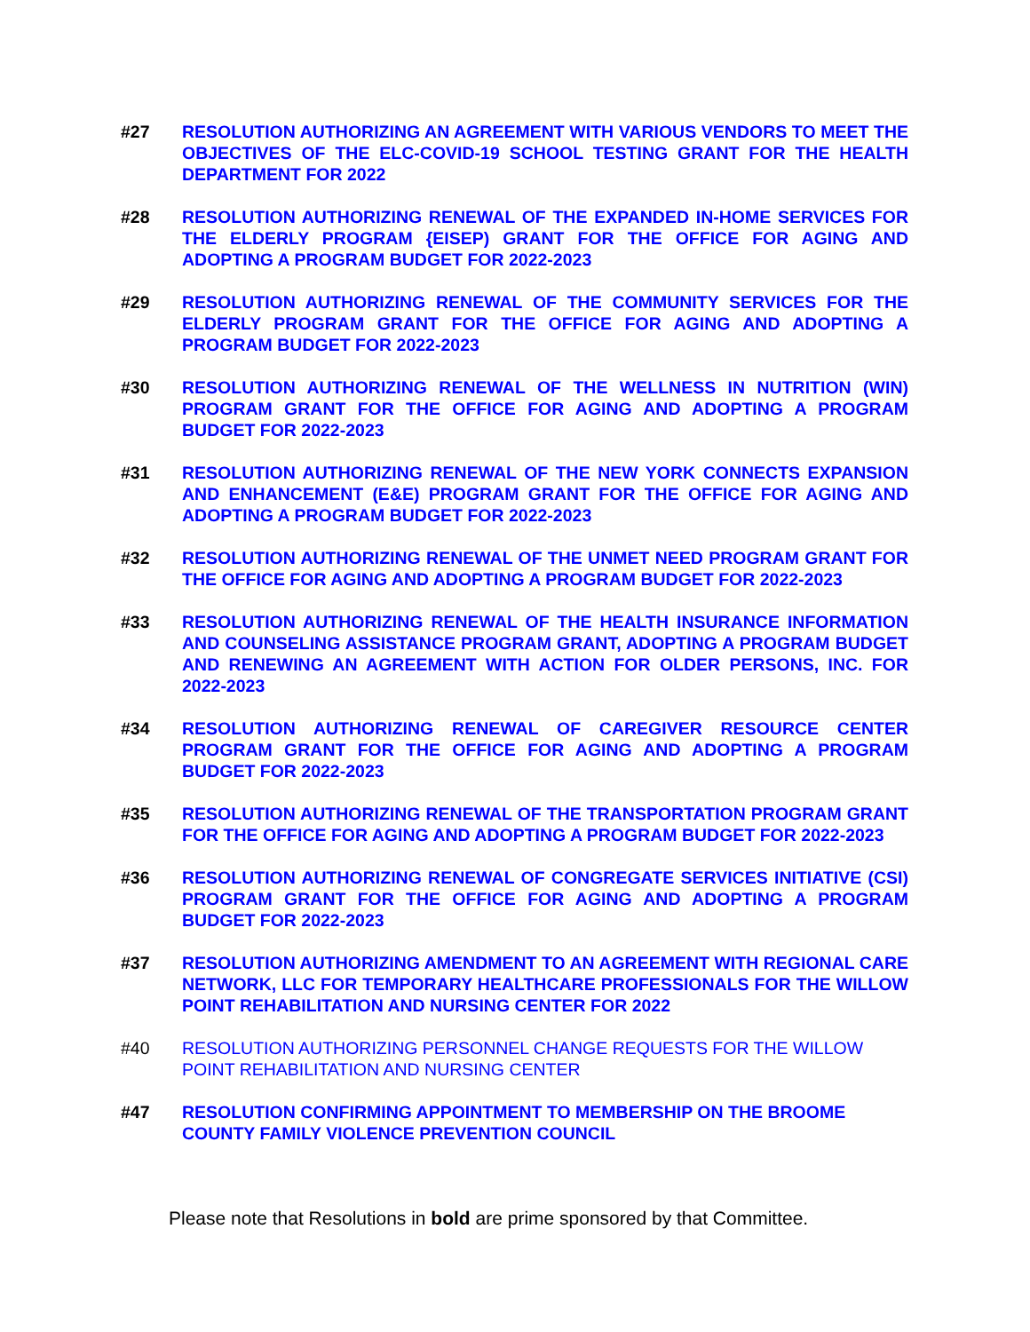#27 RESOLUTION AUTHORIZING AN AGREEMENT WITH VARIOUS VENDORS TO MEET THE OBJECTIVES OF THE ELC-COVID-19 SCHOOL TESTING GRANT FOR THE HEALTH DEPARTMENT FOR 2022
#28 RESOLUTION AUTHORIZING RENEWAL OF THE EXPANDED IN-HOME SERVICES FOR THE ELDERLY PROGRAM {EISEP) GRANT FOR THE OFFICE FOR AGING AND ADOPTING A PROGRAM BUDGET FOR 2022-2023
#29 RESOLUTION AUTHORIZING RENEWAL OF THE COMMUNITY SERVICES FOR THE ELDERLY PROGRAM GRANT FOR THE OFFICE FOR AGING AND ADOPTING A PROGRAM BUDGET FOR 2022-2023
#30 RESOLUTION AUTHORIZING RENEWAL OF THE WELLNESS IN NUTRITION (WIN) PROGRAM GRANT FOR THE OFFICE FOR AGING AND ADOPTING A PROGRAM BUDGET FOR 2022-2023
#31 RESOLUTION AUTHORIZING RENEWAL OF THE NEW YORK CONNECTS EXPANSION AND ENHANCEMENT (E&E) PROGRAM GRANT FOR THE OFFICE FOR AGING AND ADOPTING A PROGRAM BUDGET FOR 2022-2023
#32 RESOLUTION AUTHORIZING RENEWAL OF THE UNMET NEED PROGRAM GRANT FOR THE OFFICE FOR AGING AND ADOPTING A PROGRAM BUDGET FOR 2022-2023
#33 RESOLUTION AUTHORIZING RENEWAL OF THE HEALTH INSURANCE INFORMATION AND COUNSELING ASSISTANCE PROGRAM GRANT, ADOPTING A PROGRAM BUDGET AND RENEWING AN AGREEMENT WITH ACTION FOR OLDER PERSONS, INC. FOR 2022-2023
#34 RESOLUTION AUTHORIZING RENEWAL OF CAREGIVER RESOURCE CENTER PROGRAM GRANT FOR THE OFFICE FOR AGING AND ADOPTING A PROGRAM BUDGET FOR 2022-2023
#35 RESOLUTION AUTHORIZING RENEWAL OF THE TRANSPORTATION PROGRAM GRANT FOR THE OFFICE FOR AGING AND ADOPTING A PROGRAM BUDGET FOR 2022-2023
#36 RESOLUTION AUTHORIZING RENEWAL OF CONGREGATE SERVICES INITIATIVE (CSI) PROGRAM GRANT FOR THE OFFICE FOR AGING AND ADOPTING A PROGRAM BUDGET FOR 2022-2023
#37 RESOLUTION AUTHORIZING AMENDMENT TO AN AGREEMENT WITH REGIONAL CARE NETWORK, LLC FOR TEMPORARY HEALTHCARE PROFESSIONALS FOR THE WILLOW POINT REHABILITATION AND NURSING CENTER FOR 2022
#40 RESOLUTION AUTHORIZING PERSONNEL CHANGE REQUESTS FOR THE WILLOW POINT REHABILITATION AND NURSING CENTER
#47 RESOLUTION CONFIRMING APPOINTMENT TO MEMBERSHIP ON THE BROOME COUNTY FAMILY VIOLENCE PREVENTION COUNCIL
Please note that Resolutions in bold are prime sponsored by that Committee.